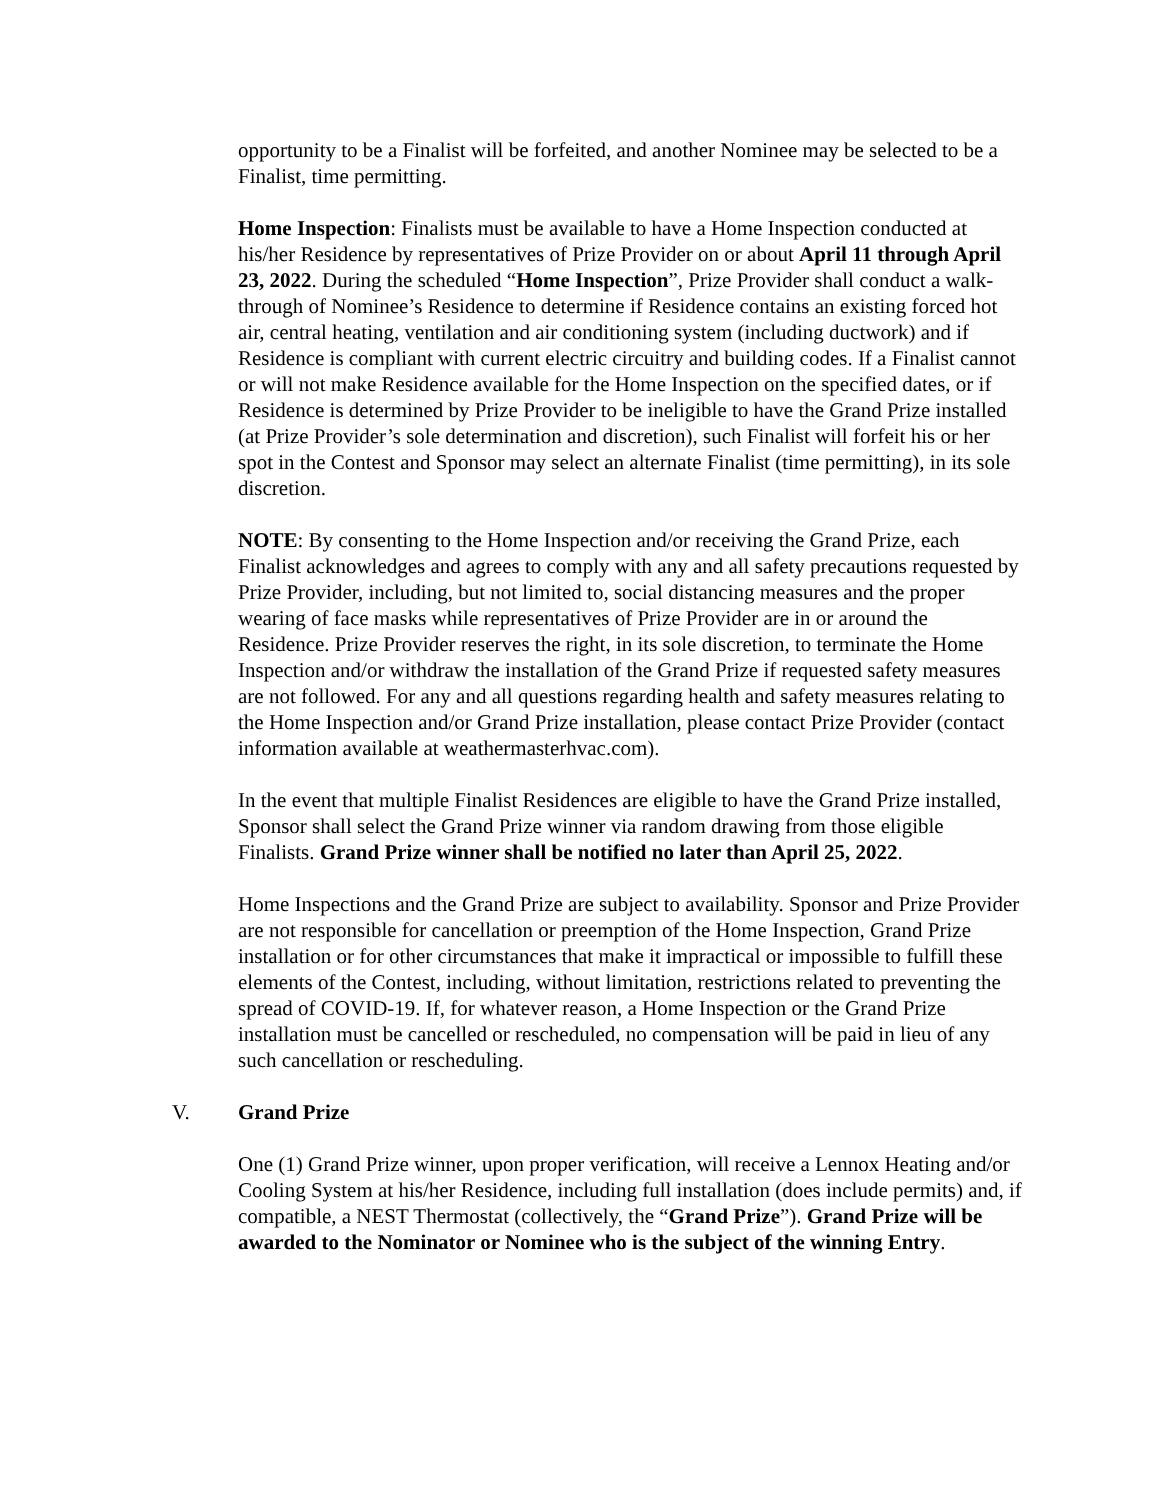opportunity to be a Finalist will be forfeited, and another Nominee may be selected to be a Finalist, time permitting.
Home Inspection: Finalists must be available to have a Home Inspection conducted at his/her Residence by representatives of Prize Provider on or about April 11 through April 23, 2022. During the scheduled “Home Inspection”, Prize Provider shall conduct a walk-through of Nominee’s Residence to determine if Residence contains an existing forced hot air, central heating, ventilation and air conditioning system (including ductwork) and if Residence is compliant with current electric circuitry and building codes. If a Finalist cannot or will not make Residence available for the Home Inspection on the specified dates, or if Residence is determined by Prize Provider to be ineligible to have the Grand Prize installed (at Prize Provider’s sole determination and discretion), such Finalist will forfeit his or her spot in the Contest and Sponsor may select an alternate Finalist (time permitting), in its sole discretion.
NOTE: By consenting to the Home Inspection and/or receiving the Grand Prize, each Finalist acknowledges and agrees to comply with any and all safety precautions requested by Prize Provider, including, but not limited to, social distancing measures and the proper wearing of face masks while representatives of Prize Provider are in or around the Residence. Prize Provider reserves the right, in its sole discretion, to terminate the Home Inspection and/or withdraw the installation of the Grand Prize if requested safety measures are not followed. For any and all questions regarding health and safety measures relating to the Home Inspection and/or Grand Prize installation, please contact Prize Provider (contact information available at weathermasterhvac.com).
In the event that multiple Finalist Residences are eligible to have the Grand Prize installed, Sponsor shall select the Grand Prize winner via random drawing from those eligible Finalists. Grand Prize winner shall be notified no later than April 25, 2022.
Home Inspections and the Grand Prize are subject to availability. Sponsor and Prize Provider are not responsible for cancellation or preemption of the Home Inspection, Grand Prize installation or for other circumstances that make it impractical or impossible to fulfill these elements of the Contest, including, without limitation, restrictions related to preventing the spread of COVID-19. If, for whatever reason, a Home Inspection or the Grand Prize installation must be cancelled or rescheduled, no compensation will be paid in lieu of any such cancellation or rescheduling.
V. Grand Prize
One (1) Grand Prize winner, upon proper verification, will receive a Lennox Heating and/or Cooling System at his/her Residence, including full installation (does include permits) and, if compatible, a NEST Thermostat (collectively, the “Grand Prize”). Grand Prize will be awarded to the Nominator or Nominee who is the subject of the winning Entry.